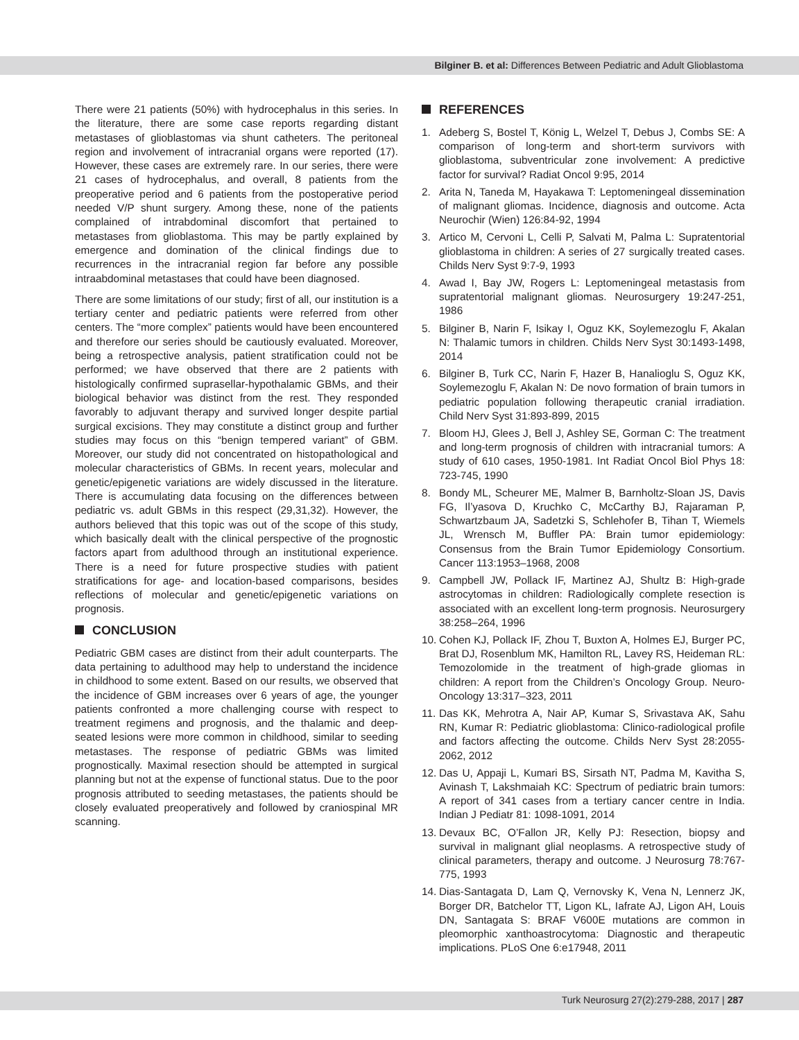Bilginer B. et al: Differences Between Pediatric and Adult Glioblastoma
There were 21 patients (50%) with hydrocephalus in this series. In the literature, there are some case reports regarding distant metastases of glioblastomas via shunt catheters. The peritoneal region and involvement of intracranial organs were reported (17). However, these cases are extremely rare. In our series, there were 21 cases of hydrocephalus, and overall, 8 patients from the preoperative period and 6 patients from the postoperative period needed V/P shunt surgery. Among these, none of the patients complained of intrabdominal discomfort that pertained to metastases from glioblastoma. This may be partly explained by emergence and domination of the clinical findings due to recurrences in the intracranial region far before any possible intraabdominal metastases that could have been diagnosed.
There are some limitations of our study; first of all, our institution is a tertiary center and pediatric patients were referred from other centers. The “more complex” patients would have been encountered and therefore our series should be cautiously evaluated. Moreover, being a retrospective analysis, patient stratification could not be performed; we have observed that there are 2 patients with histologically confirmed suprasellar-hypothalamic GBMs, and their biological behavior was distinct from the rest. They responded favorably to adjuvant therapy and survived longer despite partial surgical excisions. They may constitute a distinct group and further studies may focus on this “benign tempered variant” of GBM. Moreover, our study did not concentrated on histopathological and molecular characteristics of GBMs. In recent years, molecular and genetic/epigenetic variations are widely discussed in the literature. There is accumulating data focusing on the differences between pediatric vs. adult GBMs in this respect (29,31,32). However, the authors believed that this topic was out of the scope of this study, which basically dealt with the clinical perspective of the prognostic factors apart from adulthood through an institutional experience. There is a need for future prospective studies with patient stratifications for age- and location-based comparisons, besides reflections of molecular and genetic/epigenetic variations on prognosis.
CONCLUSION
Pediatric GBM cases are distinct from their adult counterparts. The data pertaining to adulthood may help to understand the incidence in childhood to some extent. Based on our results, we observed that the incidence of GBM increases over 6 years of age, the younger patients confronted a more challenging course with respect to treatment regimens and prognosis, and the thalamic and deep-seated lesions were more common in childhood, similar to seeding metastases. The response of pediatric GBMs was limited prognostically. Maximal resection should be attempted in surgical planning but not at the expense of functional status. Due to the poor prognosis attributed to seeding metastases, the patients should be closely evaluated preoperatively and followed by craniospinal MR scanning.
REFERENCES
1. Adeberg S, Bostel T, König L, Welzel T, Debus J, Combs SE: A comparison of long-term and short-term survivors with glioblastoma, subventricular zone involvement: A predictive factor for survival? Radiat Oncol 9:95, 2014
2. Arita N, Taneda M, Hayakawa T: Leptomeningeal dissemination of malignant gliomas. Incidence, diagnosis and outcome. Acta Neurochir (Wien) 126:84-92, 1994
3. Artico M, Cervoni L, Celli P, Salvati M, Palma L: Supratentorial glioblastoma in children: A series of 27 surgically treated cases. Childs Nerv Syst 9:7-9, 1993
4. Awad I, Bay JW, Rogers L: Leptomeningeal metastasis from supratentorial malignant gliomas. Neurosurgery 19:247-251, 1986
5. Bilginer B, Narin F, Isikay I, Oguz KK, Soylemezoglu F, Akalan N: Thalamic tumors in children. Childs Nerv Syst 30:1493-1498, 2014
6. Bilginer B, Turk CC, Narin F, Hazer B, Hanalioglu S, Oguz KK, Soylemezoglu F, Akalan N: De novo formation of brain tumors in pediatric population following therapeutic cranial irradiation. Child Nerv Syst 31:893-899, 2015
7. Bloom HJ, Glees J, Bell J, Ashley SE, Gorman C: The treatment and long-term prognosis of children with intracranial tumors: A study of 610 cases, 1950-1981. Int Radiat Oncol Biol Phys 18: 723-745, 1990
8. Bondy ML, Scheurer ME, Malmer B, Barnholtz-Sloan JS, Davis FG, Il’yasova D, Kruchko C, McCarthy BJ, Rajaraman P, Schwartzbaum JA, Sadetzki S, Schlehofer B, Tihan T, Wiemels JL, Wrensch M, Buffler PA: Brain tumor epidemiology: Consensus from the Brain Tumor Epidemiology Consortium. Cancer 113:1953–1968, 2008
9. Campbell JW, Pollack IF, Martinez AJ, Shultz B: High-grade astrocytomas in children: Radiologically complete resection is associated with an excellent long-term prognosis. Neurosurgery 38:258–264, 1996
10.
Cohen KJ, Pollack IF, Zhou T, Buxton A, Holmes EJ, Burger PC, Brat DJ, Rosenblum MK, Hamilton RL, Lavey RS, Heideman RL: Temozolomide in the treatment of high-grade gliomas in children: A report from the Children’s Oncology Group. Neuro-Oncology 13:317–323, 2011
11.
Das KK, Mehrotra A, Nair AP, Kumar S, Srivastava AK, Sahu RN, Kumar R: Pediatric glioblastoma: Clinico-radiological profile and factors affecting the outcome. Childs Nerv Syst 28:2055-2062, 2012
12.
Das U, Appaji L, Kumari BS, Sirsath NT, Padma M, Kavitha S, Avinash T, Lakshmaiah KC: Spectrum of pediatric brain tumors: A report of 341 cases from a tertiary cancer centre in India. Indian J Pediatr 81: 1098-1091, 2014
13.
Devaux BC, O’Fallon JR, Kelly PJ: Resection, biopsy and survival in malignant glial neoplasms. A retrospective study of clinical parameters, therapy and outcome. J Neurosurg 78:767-775, 1993
14.
Dias-Santagata D, Lam Q, Vernovsky K, Vena N, Lennerz JK, Borger DR, Batchelor TT, Ligon KL, Iafrate AJ, Ligon AH, Louis DN, Santagata S: BRAF V600E mutations are common in pleomorphic xanthoastrocytoma: Diagnostic and therapeutic implications. PLoS One 6:e17948, 2011
Turk Neurosurg 27(2):279-288, 2017 | 287